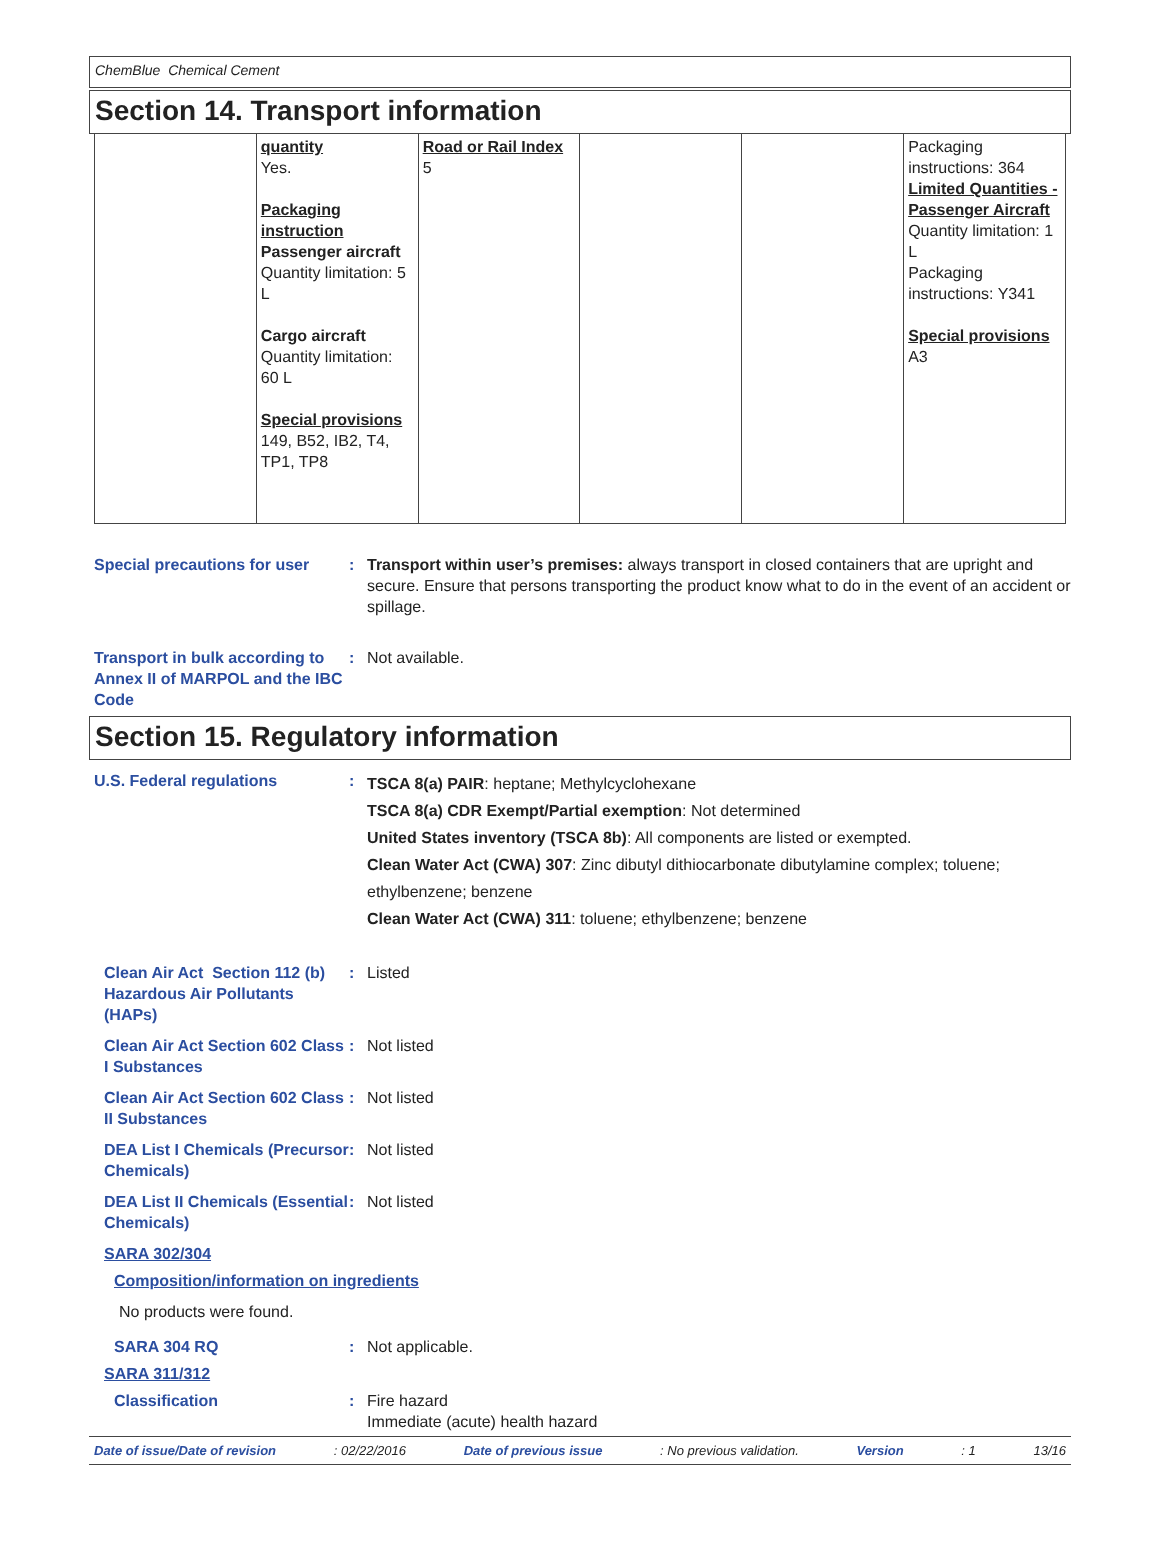ChemBlue Chemical Cement
Section 14. Transport information
| | quantity Yes. Packaging instruction Passenger aircraft Quantity limitation: 5 L Cargo aircraft Quantity limitation: 60 L Special provisions 149, B52, IB2, T4, TP1, TP8 | Road or Rail Index 5 | | | Packaging instructions: 364 Limited Quantities - Passenger Aircraft Quantity limitation: 1 L Packaging instructions: Y341 Special provisions A3 |
Special precautions for user
: Transport within user’s premises: always transport in closed containers that are upright and secure. Ensure that persons transporting the product know what to do in the event of an accident or spillage.
Transport in bulk according to Annex II of MARPOL and the IBC Code
: Not available.
Section 15. Regulatory information
U.S. Federal regulations :
TSCA 8(a) PAIR: heptane; Methylcyclohexane
TSCA 8(a) CDR Exempt/Partial exemption: Not determined
United States inventory (TSCA 8b): All components are listed or exempted.
Clean Water Act (CWA) 307: Zinc dibutyl dithiocarbonate dibutylamine complex; toluene; ethylbenzene; benzene
Clean Water Act (CWA) 311: toluene; ethylbenzene; benzene
Clean Air Act Section 112 (b) Hazardous Air Pollutants (HAPs)
: Listed
Clean Air Act Section 602 Class I Substances
: Not listed
Clean Air Act Section 602 Class II Substances
: Not listed
DEA List I Chemicals (Precursor Chemicals)
: Not listed
DEA List II Chemicals (Essential Chemicals)
: Not listed
SARA 302/304
Composition/information on ingredients
No products were found.
SARA 304 RQ : Not applicable.
SARA 311/312
Classification : Fire hazard
Immediate (acute) health hazard
Date of issue/Date of revision: 02/22/2016 Date of previous issue: No previous validation. Version: 1 13/16